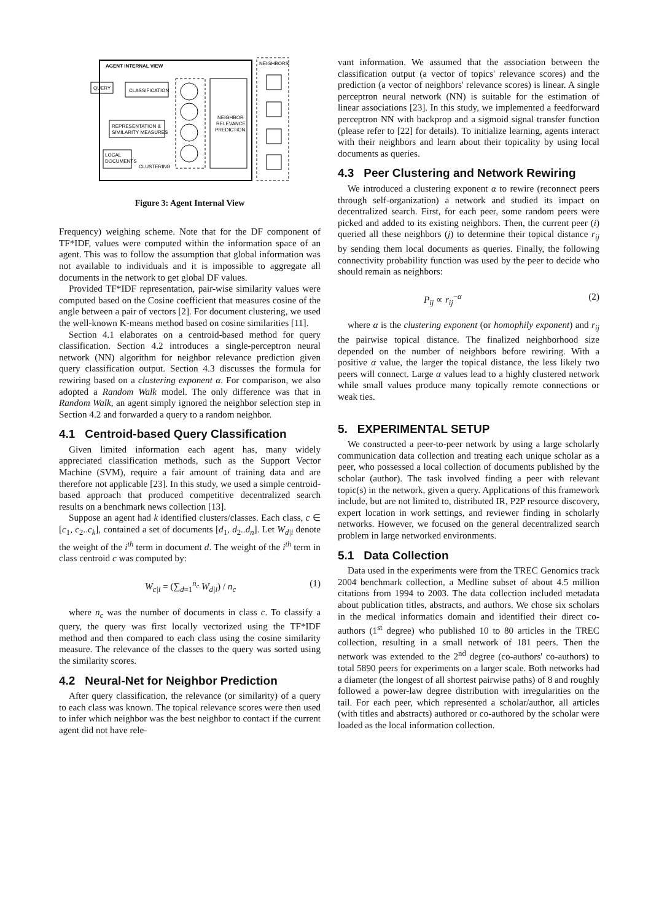AGENT INTERNAL VIEW
NEIGHBORS
QUERY
CLASSIFICATION
REPRESENTATION &
SIMILARITY MEASURES
LOCAL
DOCUMENTS
CLUSTERING
NEIGHBOR
RELEVANCE
PREDICTION
Figure 3: Agent Internal View
Frequency) weighing scheme. Note that for the DF component of TF*IDF, values were computed within the information space of an agent. This was to follow the assumption that global information was not available to individuals and it is impossible to aggregate all documents in the network to get global DF values.
Provided TF*IDF representation, pair-wise similarity values were computed based on the Cosine coefficient that measures cosine of the angle between a pair of vectors [2]. For document clustering, we used the well-known K-means method based on cosine similarities [11].
Section 4.1 elaborates on a centroid-based method for query classification. Section 4.2 introduces a single-perceptron neural network (NN) algorithm for neighbor relevance prediction given query classification output. Section 4.3 discusses the formula for rewiring based on a clustering exponent α. For comparison, we also adopted a Random Walk model. The only difference was that in Random Walk, an agent simply ignored the neighbor selection step in Section 4.2 and forwarded a query to a random neighbor.
4.1 Centroid-based Query Classification
Given limited information each agent has, many widely appreciated classification methods, such as the Support Vector Machine (SVM), require a fair amount of training data and are therefore not applicable [23]. In this study, we used a simple centroid-based approach that produced competitive decentralized search results on a benchmark news collection [13].
Suppose an agent had k identified clusters/classes. Each class, c ∈ [c<sub>1</sub>, c<sub>2</sub>..c<sub>k</sub>], contained a set of documents [d<sub>1</sub>, d<sub>2</sub>..d<sub>n</sub>]. Let W<sub>d|i</sub> denote the weight of the i<sup>th</sup> term in document d. The weight of the i<sup>th</sup> term in class centroid c was computed by:
W<sub>c|i</sub> = (∑<sub>d=1</sub><sup>n<sub>c</sub></sup> W<sub>d|i</sub>) / n<sub>c</sub> (1)
where n<sub>c</sub> was the number of documents in class c. To classify a query, the query was first locally vectorized using the TF*IDF method and then compared to each class using the cosine similarity measure. The relevance of the classes to the query was sorted using the similarity scores.
4.2 Neural-Net for Neighbor Prediction
After query classification, the relevance (or similarity) of a query to each class was known. The topical relevance scores were then used to infer which neighbor was the best neighbor to contact if the current agent did not have rele-
vant information. We assumed that the association between the classification output (a vector of topics' relevance scores) and the prediction (a vector of neighbors' relevance scores) is linear. A single perceptron neural network (NN) is suitable for the estimation of linear associations [23]. In this study, we implemented a feedforward perceptron NN with backprop and a sigmoid signal transfer function (please refer to [22] for details). To initialize learning, agents interact with their neighbors and learn about their topicality by using local documents as queries.
4.3 Peer Clustering and Network Rewiring
We introduced a clustering exponent α to rewire (reconnect peers through self-organization) a network and studied its impact on decentralized search. First, for each peer, some random peers were picked and added to its existing neighbors. Then, the current peer (i) queried all these neighbors (j) to determine their topical distance r<sub>ij</sub> by sending them local documents as queries. Finally, the following connectivity probability function was used by the peer to decide who should remain as neighbors:
P<sub>ij</sub> ∝ r<sub>ij</sub><sup>−α</sup> (2)
where α is the clustering exponent (or homophily exponent) and r<sub>ij</sub> the pairwise topical distance. The finalized neighborhood size depended on the number of neighbors before rewiring. With a positive α value, the larger the topical distance, the less likely two peers will connect. Large α values lead to a highly clustered network while small values produce many topically remote connections or weak ties.
5. EXPERIMENTAL SETUP
We constructed a peer-to-peer network by using a large scholarly communication data collection and treating each unique scholar as a peer, who possessed a local collection of documents published by the scholar (author). The task involved finding a peer with relevant topic(s) in the network, given a query. Applications of this framework include, but are not limited to, distributed IR, P2P resource discovery, expert location in work settings, and reviewer finding in scholarly networks. However, we focused on the general decentralized search problem in large networked environments.
5.1 Data Collection
Data used in the experiments were from the TREC Genomics track 2004 benchmark collection, a Medline subset of about 4.5 million citations from 1994 to 2003. The data collection included metadata about publication titles, abstracts, and authors. We chose six scholars in the medical informatics domain and identified their direct co-authors (1<sup>st</sup> degree) who published 10 to 80 articles in the TREC collection, resulting in a small network of 181 peers. Then the network was extended to the 2<sup>nd</sup> degree (co-authors' co-authors) to total 5890 peers for experiments on a larger scale. Both networks had a diameter (the longest of all shortest pairwise paths) of 8 and roughly followed a power-law degree distribution with irregularities on the tail. For each peer, which represented a scholar/author, all articles (with titles and abstracts) authored or co-authored by the scholar were loaded as the local information collection.